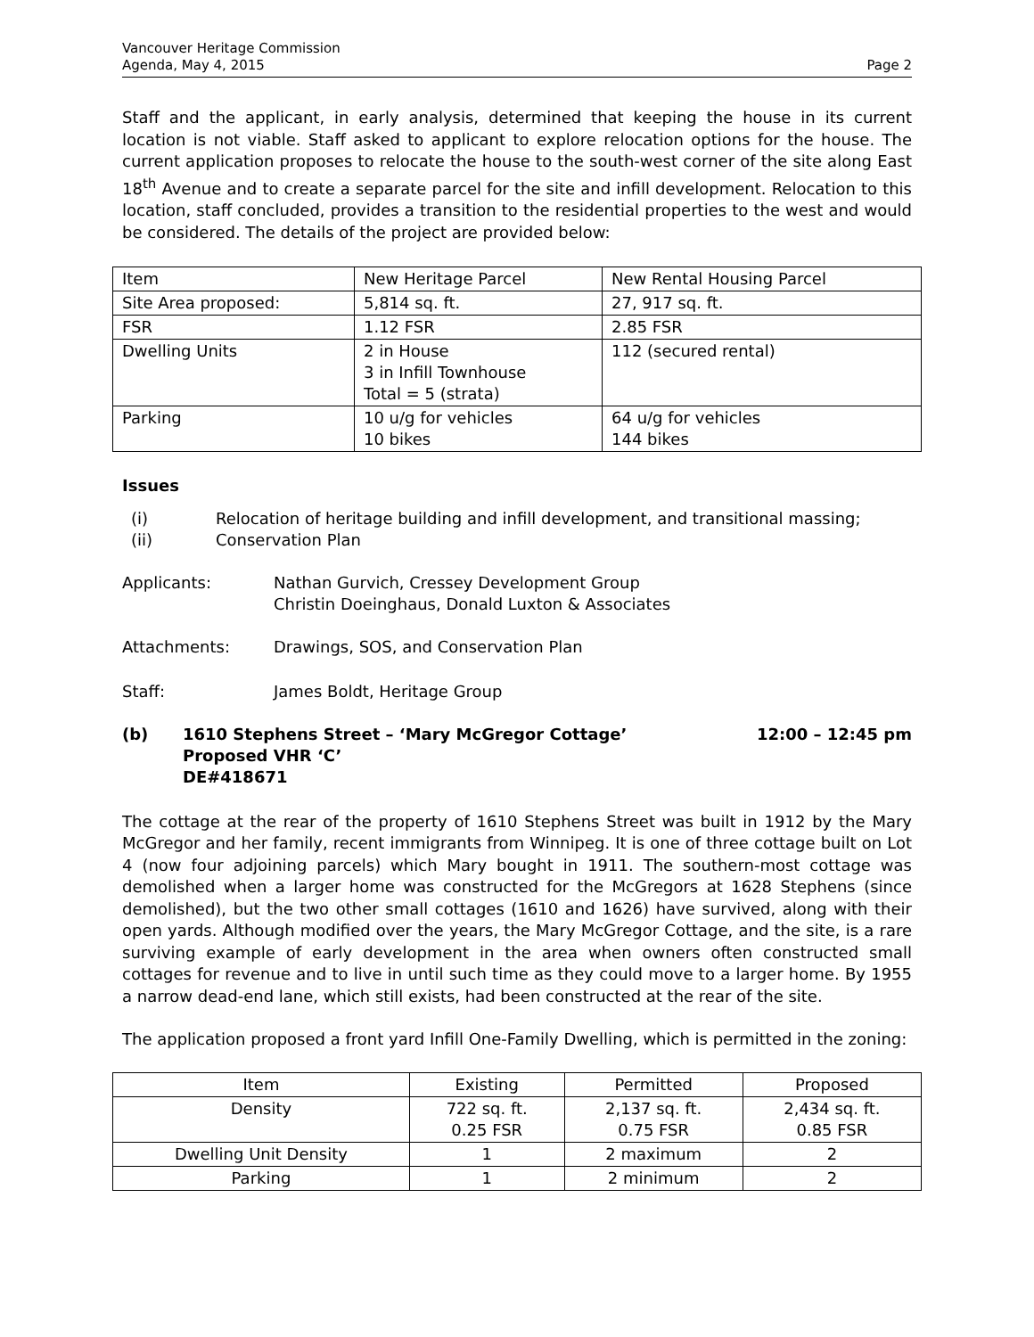Vancouver Heritage Commission
Agenda, May 4, 2015
Page 2
Staff and the applicant, in early analysis, determined that keeping the house in its current location is not viable. Staff asked to applicant to explore relocation options for the house. The current application proposes to relocate the house to the south-west corner of the site along East 18<sup>th</sup> Avenue and to create a separate parcel for the site and infill development. Relocation to this location, staff concluded, provides a transition to the residential properties to the west and would be considered. The details of the project are provided below:
| Item | New Heritage Parcel | New Rental Housing Parcel |
| --- | --- | --- |
| Site Area proposed: | 5,814 sq. ft. | 27, 917 sq. ft. |
| FSR | 1.12 FSR | 2.85 FSR |
| Dwelling Units | 2 in House 3 in Infill Townhouse Total = 5 (strata) | 112 (secured rental) |
| Parking | 10 u/g for vehicles 10 bikes | 64 u/g for vehicles 144 bikes |
Issues
(i) Relocation of heritage building and infill development, and transitional massing;
(ii) Conservation Plan
Applicants: Nathan Gurvich, Cressey Development Group
Christin Doeinghaus, Donald Luxton & Associates
Attachments: Drawings, SOS, and Conservation Plan
Staff: James Boldt, Heritage Group
(b) 1610 Stephens Street – ‘Mary McGregor Cottage’
Proposed VHR ‘C’
DE#418671 12:00 – 12:45 pm
The cottage at the rear of the property of 1610 Stephens Street was built in 1912 by the Mary McGregor and her family, recent immigrants from Winnipeg. It is one of three cottage built on Lot 4 (now four adjoining parcels) which Mary bought in 1911. The southern-most cottage was demolished when a larger home was constructed for the McGregors at 1628 Stephens (since demolished), but the two other small cottages (1610 and 1626) have survived, along with their open yards. Although modified over the years, the Mary McGregor Cottage, and the site, is a rare surviving example of early development in the area when owners often constructed small cottages for revenue and to live in until such time as they could move to a larger home. By 1955 a narrow dead-end lane, which still exists, had been constructed at the rear of the site.
The application proposed a front yard Infill One-Family Dwelling, which is permitted in the zoning:
| Item | Existing | Permitted | Proposed |
| --- | --- | --- | --- |
| Density | 722 sq. ft. 0.25 FSR | 2,137 sq. ft. 0.75 FSR | 2,434 sq. ft. 0.85 FSR |
| Dwelling Unit Density | 1 | 2 maximum | 2 |
| Parking | 1 | 2 minimum | 2 |